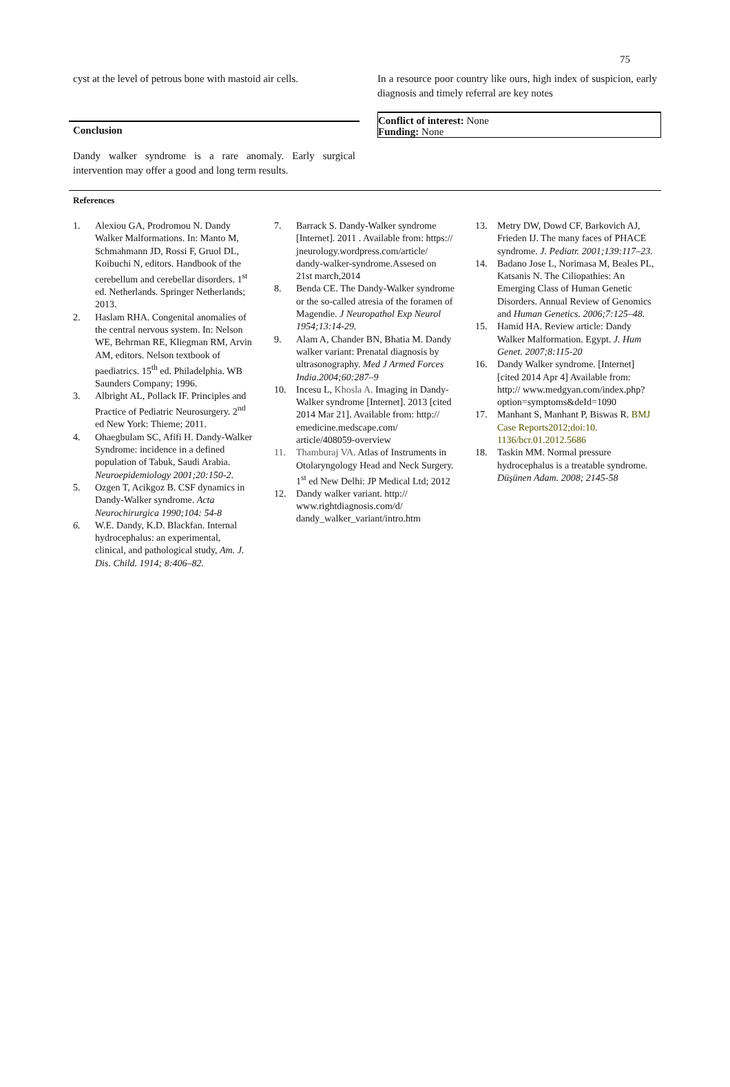75
cyst at the level of petrous bone with mastoid air cells.
Conclusion
Dandy walker syndrome is a rare anomaly. Early surgical intervention may offer a good and long term results.
In a resource poor country like ours, high index of suspicion, early diagnosis and timely referral are key notes
Conflict of interest: None
Funding: None
References
1. Alexiou GA, Prodromou N. Dandy Walker Malformations. In: Manto M, Schmahmann JD, Rossi F, Gruol DL, Koibuchi N, editors. Handbook of the cerebellum and cerebellar disorders. 1<sup>st</sup> ed. Netherlands. Springer Netherlands; 2013.
2. Haslam RHA. Congenital anomalies of the central nervous system. In: Nelson WE, Behrman RE, Kliegman RM, Arvin AM, editors. Nelson textbook of paediatrics. 15<sup>th</sup> ed. Philadelphia. WB Saunders Company; 1996.
3. Albright AL, Pollack IF. Principles and Practice of Pediatric Neurosurgery. 2<sup>nd</sup> ed New York: Thieme; 2011.
4. Ohaegbulam SC, Afifi H. Dandy-Walker Syndrome: incidence in a defined population of Tabuk, Saudi Arabia. Neuroepidemiology 2001;20:150-2.
5. Ozgen T, Acikgoz B. CSF dynamics in Dandy-Walker syndrome. Acta Neurochirurgica 1990;104: 54-8
6. W.E. Dandy, K.D. Blackfan. Internal hydrocephalus: an experimental, clinical, and pathological study, Am. J. Dis. Child. 1914; 8:406–82.
7. Barrack S. Dandy-Walker syndrome [Internet]. 2011 . Available from: https:// jneurology.wordpress.com/article/ dandy-walker-syndrome.Assesed on 21st march,2014
8. Benda CE. The Dandy-Walker syndrome or the so-called atresia of the foramen of Magendie. J Neuropathol Exp Neurol 1954;13:14-29.
9. Alam A, Chander BN, Bhatia M. Dandy walker variant: Prenatal diagnosis by ultrasonography. Med J Armed Forces India.2004;60:287–9
10. Incesu L, Khosla A. Imaging in Dandy-Walker syndrome [Internet]. 2013 [cited 2014 Mar 21]. Available from: http:// emedicine.medscape.com/ article/408059-overview
11. Thamburaj VA. Atlas of Instruments in Otolaryngology Head and Neck Surgery. 1<sup>st</sup> ed New Delhi: JP Medical Ltd; 2012
12. Dandy walker variant. http:// www.rightdiagnosis.com/d/ dandy_walker_variant/intro.htm
13. Metry DW, Dowd CF, Barkovich AJ, Frieden IJ. The many faces of PHACE syndrome. J. Pediatr. 2001;139:117–23.
14. Badano Jose L, Norimasa M, Beales PL, Katsanis N. The Ciliopathies: An Emerging Class of Human Genetic Disorders. Annual Review of Genomics and Human Genetics. 2006;7:125–48.
15. Hamid HA. Review article: Dandy Walker Malformation. Egypt. J. Hum Genet. 2007;8:115-20
16. Dandy Walker syndrome. [Internet] [cited 2014 Apr 4] Available from: http:// www.medgyan.com/index.php? option=symptoms&deId=1090
17. Manhant S, Manhant P, Biswas R. BMJ Case Reports2012;doi:10. 1136/bcr.01.2012.5686
18. Taskin MM. Normal pressure hydrocephalus is a treatable syndrome. Düşünen Adam. 2008; 2145-58